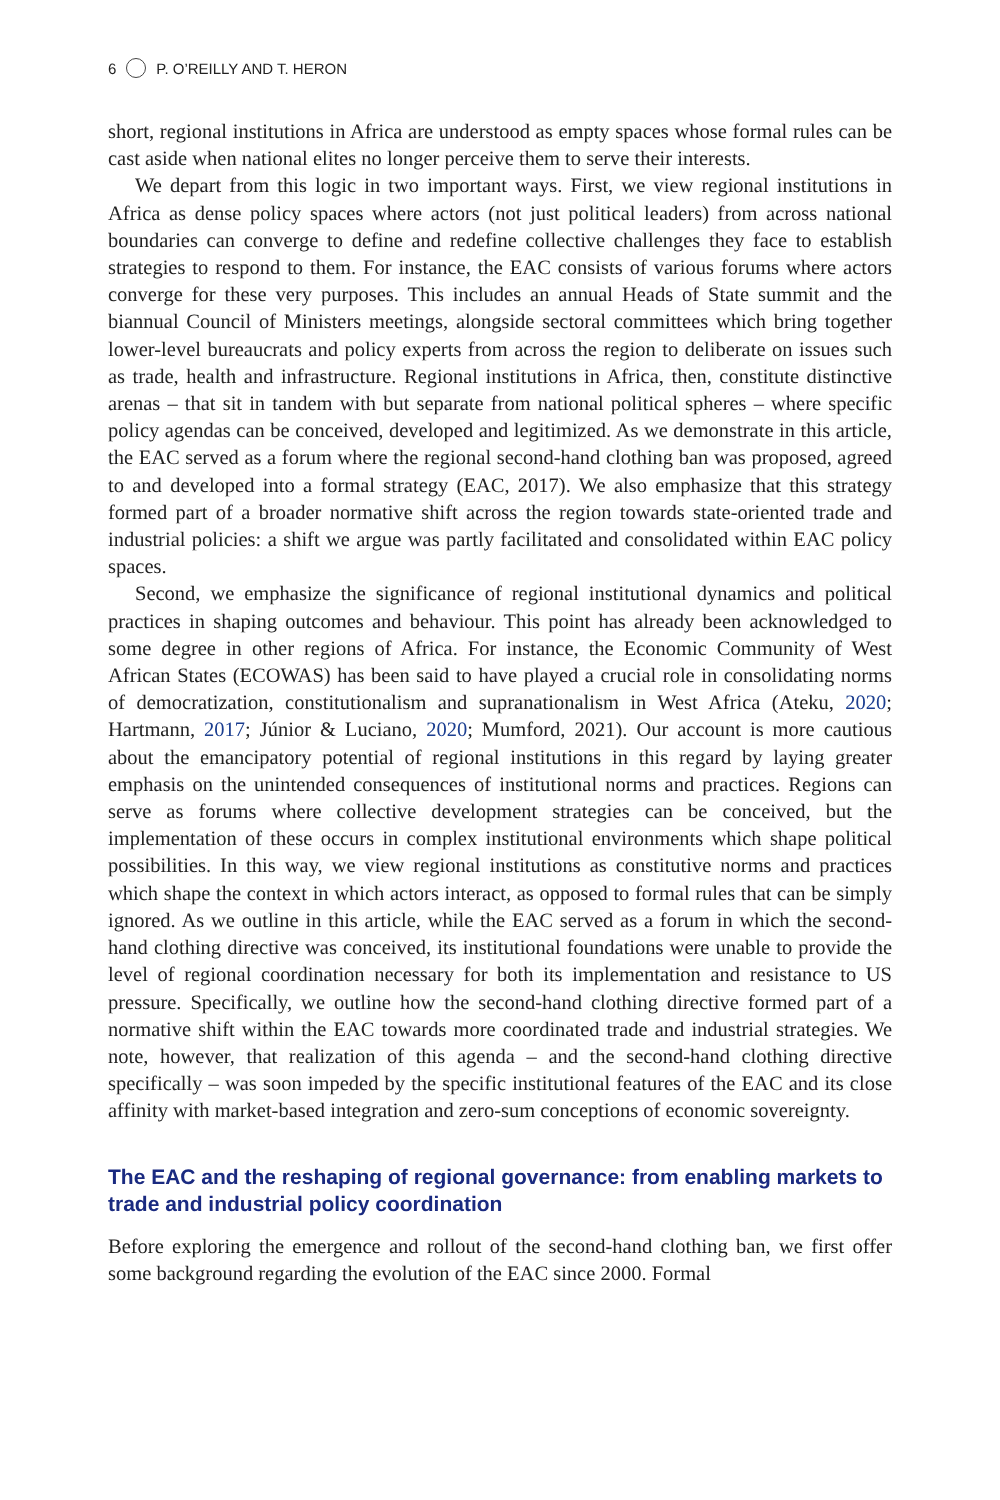6 P. O’REILLY AND T. HERON
short, regional institutions in Africa are understood as empty spaces whose formal rules can be cast aside when national elites no longer perceive them to serve their interests.
We depart from this logic in two important ways. First, we view regional institutions in Africa as dense policy spaces where actors (not just political leaders) from across national boundaries can converge to define and redefine collective challenges they face to establish strategies to respond to them. For instance, the EAC consists of various forums where actors converge for these very purposes. This includes an annual Heads of State summit and the biannual Council of Ministers meetings, alongside sectoral committees which bring together lower-level bureaucrats and policy experts from across the region to deliberate on issues such as trade, health and infrastructure. Regional institutions in Africa, then, constitute distinctive arenas – that sit in tandem with but separate from national political spheres – where specific policy agendas can be conceived, developed and legitimized. As we demonstrate in this article, the EAC served as a forum where the regional second-hand clothing ban was proposed, agreed to and developed into a formal strategy (EAC, 2017). We also emphasize that this strategy formed part of a broader normative shift across the region towards state-oriented trade and industrial policies: a shift we argue was partly facilitated and consolidated within EAC policy spaces.
Second, we emphasize the significance of regional institutional dynamics and political practices in shaping outcomes and behaviour. This point has already been acknowledged to some degree in other regions of Africa. For instance, the Economic Community of West African States (ECOWAS) has been said to have played a crucial role in consolidating norms of democratization, constitutionalism and supranationalism in West Africa (Ateku, 2020; Hartmann, 2017; Júnior & Luciano, 2020; Mumford, 2021). Our account is more cautious about the emancipatory potential of regional institutions in this regard by laying greater emphasis on the unintended consequences of institutional norms and practices. Regions can serve as forums where collective development strategies can be conceived, but the implementation of these occurs in complex institutional environments which shape political possibilities. In this way, we view regional institutions as constitutive norms and practices which shape the context in which actors interact, as opposed to formal rules that can be simply ignored. As we outline in this article, while the EAC served as a forum in which the second-hand clothing directive was conceived, its institutional foundations were unable to provide the level of regional coordination necessary for both its implementation and resistance to US pressure. Specifically, we outline how the second-hand clothing directive formed part of a normative shift within the EAC towards more coordinated trade and industrial strategies. We note, however, that realization of this agenda – and the second-hand clothing directive specifically – was soon impeded by the specific institutional features of the EAC and its close affinity with market-based integration and zero-sum conceptions of economic sovereignty.
The EAC and the reshaping of regional governance: from enabling markets to trade and industrial policy coordination
Before exploring the emergence and rollout of the second-hand clothing ban, we first offer some background regarding the evolution of the EAC since 2000. Formal